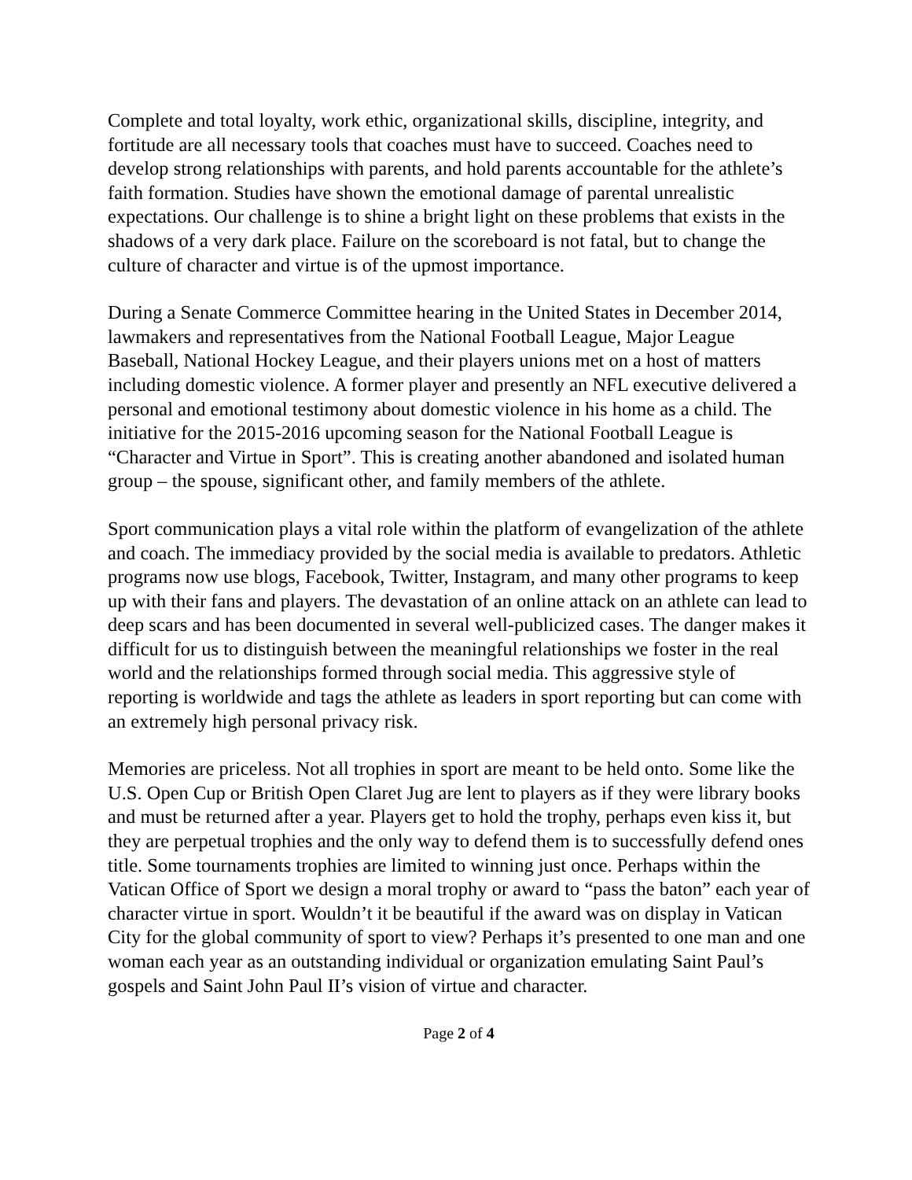Complete and total loyalty, work ethic, organizational skills, discipline, integrity, and fortitude are all necessary tools that coaches must have to succeed. Coaches need to develop strong relationships with parents, and hold parents accountable for the athlete’s faith formation. Studies have shown the emotional damage of parental unrealistic expectations. Our challenge is to shine a bright light on these problems that exists in the shadows of a very dark place. Failure on the scoreboard is not fatal, but to change the culture of character and virtue is of the upmost importance.
During a Senate Commerce Committee hearing in the United States in December 2014, lawmakers and representatives from the National Football League, Major League Baseball, National Hockey League, and their players unions met on a host of matters including domestic violence. A former player and presently an NFL executive delivered a personal and emotional testimony about domestic violence in his home as a child. The initiative for the 2015-2016 upcoming season for the National Football League is “Character and Virtue in Sport”. This is creating another abandoned and isolated human group – the spouse, significant other, and family members of the athlete.
Sport communication plays a vital role within the platform of evangelization of the athlete and coach. The immediacy provided by the social media is available to predators. Athletic programs now use blogs, Facebook, Twitter, Instagram, and many other programs to keep up with their fans and players. The devastation of an online attack on an athlete can lead to deep scars and has been documented in several well-publicized cases. The danger makes it difficult for us to distinguish between the meaningful relationships we foster in the real world and the relationships formed through social media. This aggressive style of reporting is worldwide and tags the athlete as leaders in sport reporting but can come with an extremely high personal privacy risk.
Memories are priceless. Not all trophies in sport are meant to be held onto. Some like the U.S. Open Cup or British Open Claret Jug are lent to players as if they were library books and must be returned after a year. Players get to hold the trophy, perhaps even kiss it, but they are perpetual trophies and the only way to defend them is to successfully defend ones title. Some tournaments trophies are limited to winning just once. Perhaps within the Vatican Office of Sport we design a moral trophy or award to “pass the baton” each year of character virtue in sport. Wouldn’t it be beautiful if the award was on display in Vatican City for the global community of sport to view? Perhaps it’s presented to one man and one woman each year as an outstanding individual or organization emulating Saint Paul’s gospels and Saint John Paul II’s vision of virtue and character.
Page 2 of 4